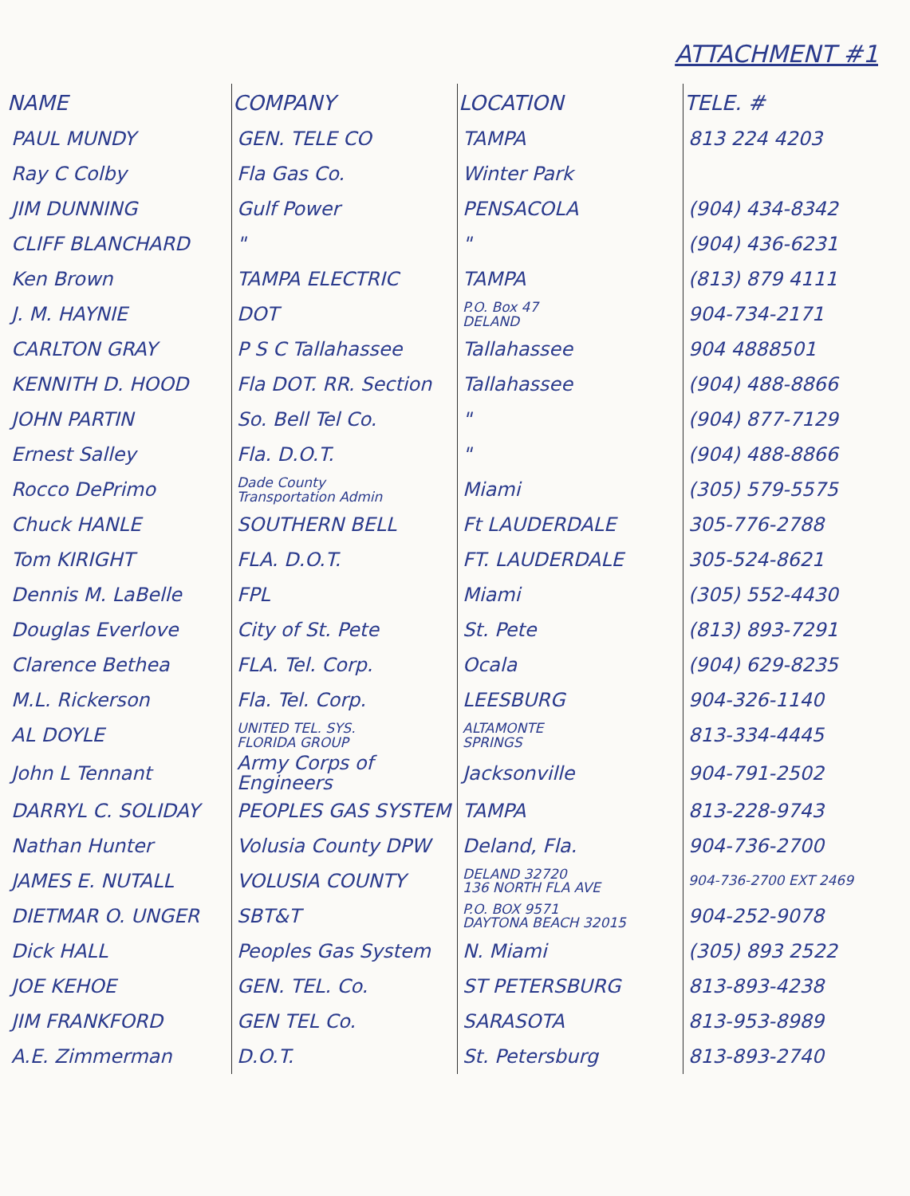ATTACHMENT #1
| NAME | COMPANY | LOCATION | TELE. # |
| --- | --- | --- | --- |
| PAUL MUNDY | GEN. TELE CO | TAMPA | 813 224 4203 |
| Ray C Colby | Fla Gas Co. | Winter Park | |
| JIM DUNNING | Gulf Power | PENSACOLA | (904) 434-8342 |
| CLIFF BLANCHARD | " | " | (904) 436-6231 |
| Ken Brown | TAMPA ELECTRIC | TAMPA | (813) 879 4111 |
| J. M. HAYNIE | DOT | P.O. Box 47 DELAND | 904-734-2171 |
| CARLTON GRAY | P S C Tallahassee | Tallahassee | 904 4888501 |
| KENNITH D. HOOD | Fla DOT. RR. Section | Tallahassee | (904) 488-8866 |
| JOHN PARTIN | So. Bell Tel Co. | " | (904) 877-7129 |
| Ernest Salley | Fla. D.O.T. | " | (904) 488-8866 |
| Rocco DePrimo | Dade County Transportation Admin | Miami | (305) 579-5575 |
| Chuck HANLE | SOUTHERN BELL | Ft LAUDERDALE | 305-776-2788 |
| Tom KIRIGHT | FLA. D.O.T. | FT. LAUDERDALE | 305-524-8621 |
| Dennis M. LaBelle | FPL | Miami | (305) 552-4430 |
| Douglas Everlove | City of St. Pete | St. Pete | (813) 893-7291 |
| Clarence Bethea | FLA. Tel. Corp. | Ocala | (904) 629-8235 |
| M.L. Rickerson | Fla. Tel. Corp. | LEESBURG | 904-326-1140 |
| AL DOYLE | UNITED TEL. SYS. FLORIDA GROUP | ALTAMONTE SPRINGS | 813-334-4445 |
| John L Tennant | Army Corps of Engineers | Jacksonville | 904-791-2502 |
| DARRYL C. SOLIDAY | PEOPLES GAS SYSTEM | TAMPA | 813-228-9743 |
| Nathan Hunter | Volusia County DPW | Deland, Fla. | 904-736-2700 |
| JAMES E. NUTALL | VOLUSIA COUNTY | DELAND 32720 136 NORTH FLA AVE | 904-736-2700 EXT 2469 |
| DIETMAR O. UNGER | SBT&T | P.O. BOX 9571 DAYTONA BEACH 32015 | 904-252-9078 |
| Dick HALL | Peoples Gas System | N. Miami | (305) 893 2522 |
| JOE KEHOE | GEN. TEL. Co. | ST PETERSBURG | 813-893-4238 |
| JIM FRANKFORD | GEN TEL Co. | SARASOTA | 813-953-8989 |
| A.E. Zimmerman | D.O.T. | St. Petersburg | 813-893-2740 |